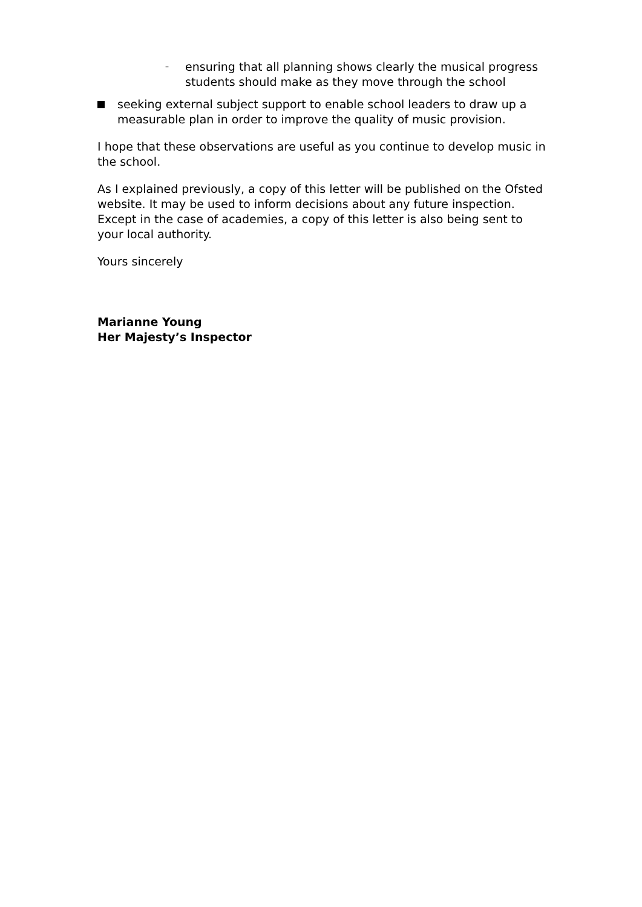– ensuring that all planning shows clearly the musical progress students should make as they move through the school
seeking external subject support to enable school leaders to draw up a measurable plan in order to improve the quality of music provision.
I hope that these observations are useful as you continue to develop music in the school.
As I explained previously, a copy of this letter will be published on the Ofsted website. It may be used to inform decisions about any future inspection. Except in the case of academies, a copy of this letter is also being sent to your local authority.
Yours sincerely
Marianne Young
Her Majesty’s Inspector